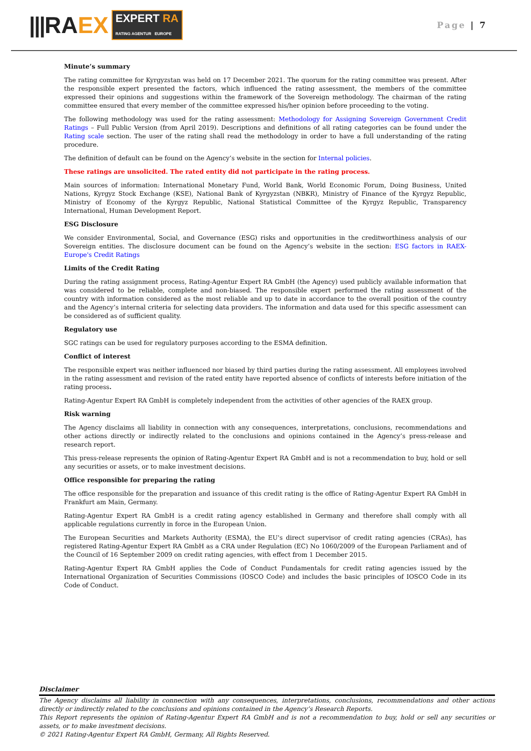||| RAEX EXPERT RA
RATING AGENTUR EUROPE
Page | 7
Minute’s summary
The rating committee for Kyrgyzstan was held on 17 December 2021. The quorum for the rating committee was present. After the responsible expert presented the factors, which influenced the rating assessment, the members of the committee expressed their opinions and suggestions within the framework of the Sovereign methodology. The chairman of the rating committee ensured that every member of the committee expressed his/her opinion before proceeding to the voting.
The following methodology was used for the rating assessment: Methodology for Assigning Sovereign Government Credit Ratings – Full Public Version (from April 2019). Descriptions and definitions of all rating categories can be found under the Rating scale section. The user of the rating shall read the methodology in order to have a full understanding of the rating procedure.
The definition of default can be found on the Agency’s website in the section for Internal policies.
These ratings are unsolicited. The rated entity did not participate in the rating process.
Main sources of information: International Monetary Fund, World Bank, World Economic Forum, Doing Business, United Nations, Kyrgyz Stock Exchange (KSE), National Bank of Kyrgyzstan (NBKR), Ministry of Finance of the Kyrgyz Republic, Ministry of Economy of the Kyrgyz Republic, National Statistical Committee of the Kyrgyz Republic, Transparency International, Human Development Report.
ESG Disclosure
We consider Environmental, Social, and Governance (ESG) risks and opportunities in the creditworthiness analysis of our Sovereign entities. The disclosure document can be found on the Agency’s website in the section: ESG factors in RAEX-Europe's Credit Ratings
Limits of the Credit Rating
During the rating assignment process, Rating-Agentur Expert RA GmbH (the Agency) used publicly available information that was considered to be reliable, complete and non-biased. The responsible expert performed the rating assessment of the country with information considered as the most reliable and up to date in accordance to the overall position of the country and the Agency’s internal criteria for selecting data providers. The information and data used for this specific assessment can be considered as of sufficient quality.
Regulatory use
SGC ratings can be used for regulatory purposes according to the ESMA definition.
Conflict of interest
The responsible expert was neither influenced nor biased by third parties during the rating assessment. All employees involved in the rating assessment and revision of the rated entity have reported absence of conflicts of interests before initiation of the rating process.
Rating-Agentur Expert RA GmbH is completely independent from the activities of other agencies of the RAEX group.
Risk warning
The Agency disclaims all liability in connection with any consequences, interpretations, conclusions, recommendations and other actions directly or indirectly related to the conclusions and opinions contained in the Agency’s press-release and research report.
This press-release represents the opinion of Rating-Agentur Expert RA GmbH and is not a recommendation to buy, hold or sell any securities or assets, or to make investment decisions.
Office responsible for preparing the rating
The office responsible for the preparation and issuance of this credit rating is the office of Rating-Agentur Expert RA GmbH in Frankfurt am Main, Germany.
Rating-Agentur Expert RA GmbH is a credit rating agency established in Germany and therefore shall comply with all applicable regulations currently in force in the European Union.
The European Securities and Markets Authority (ESMA), the EU's direct supervisor of credit rating agencies (CRAs), has registered Rating-Agentur Expert RA GmbH as a CRA under Regulation (EC) No 1060/2009 of the European Parliament and of the Council of 16 September 2009 on credit rating agencies, with effect from 1 December 2015.
Rating-Agentur Expert RA GmbH applies the Code of Conduct Fundamentals for credit rating agencies issued by the International Organization of Securities Commissions (IOSCO Code) and includes the basic principles of IOSCO Code in its Code of Conduct.
Disclaimer
The Agency disclaims all liability in connection with any consequences, interpretations, conclusions, recommendations and other actions directly or indirectly related to the conclusions and opinions contained in the Agency’s Research Reports.
This Report represents the opinion of Rating-Agentur Expert RA GmbH and is not a recommendation to buy, hold or sell any securities or assets, or to make investment decisions.
© 2021 Rating-Agentur Expert RA GmbH, Germany, All Rights Reserved.